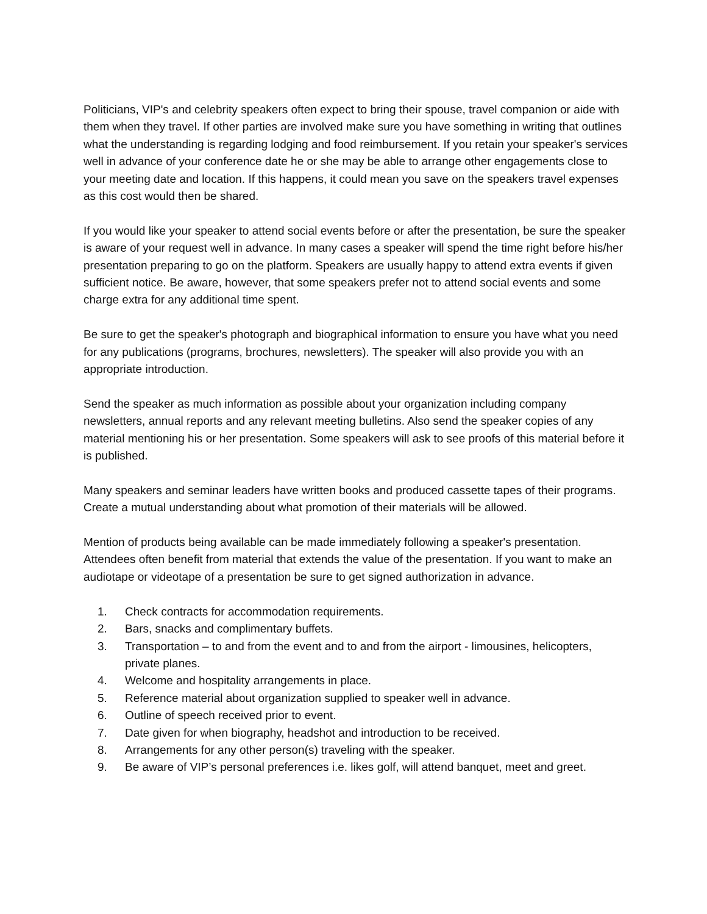Politicians, VIP's and celebrity speakers often expect to bring their spouse, travel companion or aide with them when they travel. If other parties are involved make sure you have something in writing that outlines what the understanding is regarding lodging and food reimbursement. If you retain your speaker's services well in advance of your conference date he or she may be able to arrange other engagements close to your meeting date and location. If this happens, it could mean you save on the speakers travel expenses as this cost would then be shared.
If you would like your speaker to attend social events before or after the presentation, be sure the speaker is aware of your request well in advance. In many cases a speaker will spend the time right before his/her presentation preparing to go on the platform. Speakers are usually happy to attend extra events if given sufficient notice. Be aware, however, that some speakers prefer not to attend social events and some charge extra for any additional time spent.
Be sure to get the speaker's photograph and biographical information to ensure you have what you need for any publications (programs, brochures, newsletters). The speaker will also provide you with an appropriate introduction.
Send the speaker as much information as possible about your organization including company newsletters, annual reports and any relevant meeting bulletins. Also send the speaker copies of any material mentioning his or her presentation. Some speakers will ask to see proofs of this material before it is published.
Many speakers and seminar leaders have written books and produced cassette tapes of their programs. Create a mutual understanding about what promotion of their materials will be allowed.
Mention of products being available can be made immediately following a speaker's presentation. Attendees often benefit from material that extends the value of the presentation. If you want to make an audiotape or videotape of a presentation be sure to get signed authorization in advance.
1. Check contracts for accommodation requirements.
2. Bars, snacks and complimentary buffets.
3. Transportation – to and from the event and to and from the airport - limousines, helicopters, private planes.
4. Welcome and hospitality arrangements in place.
5. Reference material about organization supplied to speaker well in advance.
6. Outline of speech received prior to event.
7. Date given for when biography, headshot and introduction to be received.
8. Arrangements for any other person(s) traveling with the speaker.
9. Be aware of VIP’s personal preferences i.e. likes golf, will attend banquet, meet and greet.